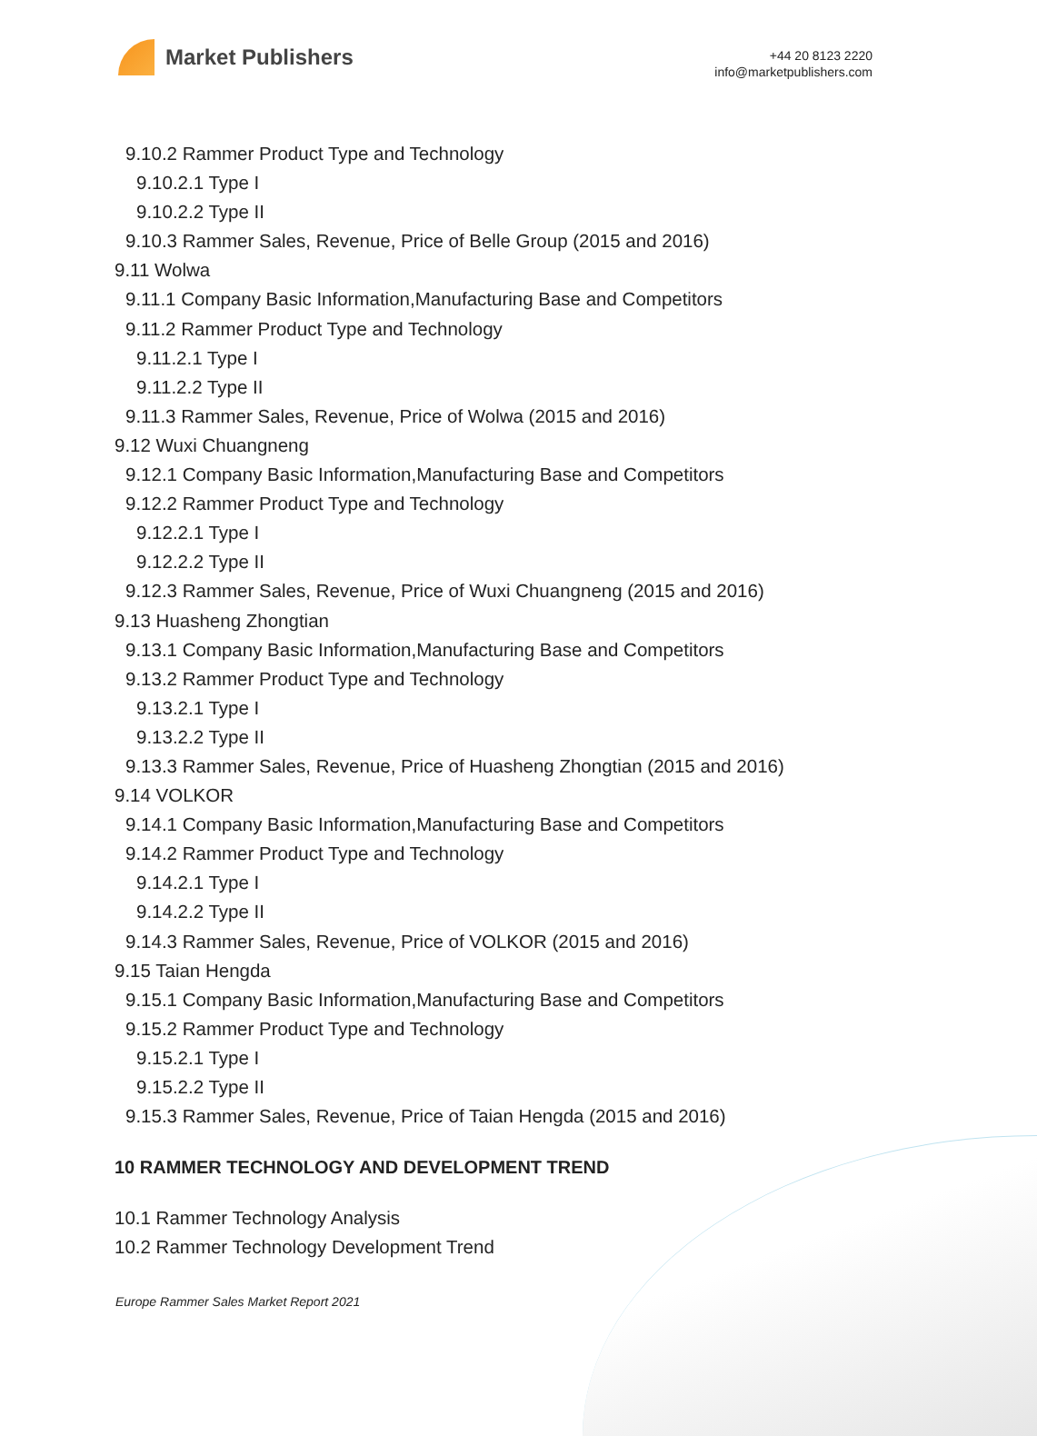Market Publishers
+44 20 8123 2220
info@marketpublishers.com
9.10.2 Rammer Product Type and Technology
9.10.2.1 Type I
9.10.2.2 Type II
9.10.3 Rammer Sales, Revenue, Price of Belle Group (2015 and 2016)
9.11 Wolwa
9.11.1 Company Basic Information,Manufacturing Base and Competitors
9.11.2 Rammer Product Type and Technology
9.11.2.1 Type I
9.11.2.2 Type II
9.11.3 Rammer Sales, Revenue, Price of Wolwa (2015 and 2016)
9.12 Wuxi Chuangneng
9.12.1 Company Basic Information,Manufacturing Base and Competitors
9.12.2 Rammer Product Type and Technology
9.12.2.1 Type I
9.12.2.2 Type II
9.12.3 Rammer Sales, Revenue, Price of Wuxi Chuangneng (2015 and 2016)
9.13 Huasheng Zhongtian
9.13.1 Company Basic Information,Manufacturing Base and Competitors
9.13.2 Rammer Product Type and Technology
9.13.2.1 Type I
9.13.2.2 Type II
9.13.3 Rammer Sales, Revenue, Price of Huasheng Zhongtian (2015 and 2016)
9.14 VOLKOR
9.14.1 Company Basic Information,Manufacturing Base and Competitors
9.14.2 Rammer Product Type and Technology
9.14.2.1 Type I
9.14.2.2 Type II
9.14.3 Rammer Sales, Revenue, Price of VOLKOR (2015 and 2016)
9.15 Taian Hengda
9.15.1 Company Basic Information,Manufacturing Base and Competitors
9.15.2 Rammer Product Type and Technology
9.15.2.1 Type I
9.15.2.2 Type II
9.15.3 Rammer Sales, Revenue, Price of Taian Hengda (2015 and 2016)
10 RAMMER TECHNOLOGY AND DEVELOPMENT TREND
10.1 Rammer Technology Analysis
10.2 Rammer Technology Development Trend
Europe Rammer Sales Market Report 2021